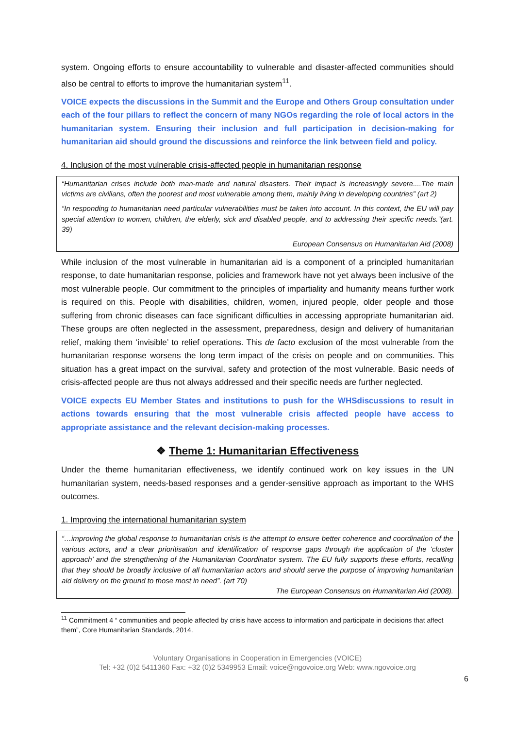system. Ongoing efforts to ensure accountability to vulnerable and disaster-affected communities should also be central to efforts to improve the humanitarian system<sup>11</sup>.
VOICE expects the discussions in the Summit and the Europe and Others Group consultation under each of the four pillars to reflect the concern of many NGOs regarding the role of local actors in the humanitarian system. Ensuring their inclusion and full participation in decision-making for humanitarian aid should ground the discussions and reinforce the link between field and policy.
4. Inclusion of the most vulnerable crisis-affected people in humanitarian response
“Humanitarian crises include both man-made and natural disasters. Their impact is increasingly severe....The main victims are civilians, often the poorest and most vulnerable among them, mainly living in developing countries” (art 2)
“In responding to humanitarian need particular vulnerabilities must be taken into account. In this context, the EU will pay special attention to women, children, the elderly, sick and disabled people, and to addressing their specific needs.”(art. 39)
European Consensus on Humanitarian Aid (2008)
While inclusion of the most vulnerable in humanitarian aid is a component of a principled humanitarian response, to date humanitarian response, policies and framework have not yet always been inclusive of the most vulnerable people. Our commitment to the principles of impartiality and humanity means further work is required on this. People with disabilities, children, women, injured people, older people and those suffering from chronic diseases can face significant difficulties in accessing appropriate humanitarian aid. These groups are often neglected in the assessment, preparedness, design and delivery of humanitarian relief, making them ‘invisible’ to relief operations. This de facto exclusion of the most vulnerable from the humanitarian response worsens the long term impact of the crisis on people and on communities. This situation has a great impact on the survival, safety and protection of the most vulnerable. Basic needs of crisis-affected people are thus not always addressed and their specific needs are further neglected.
VOICE expects EU Member States and institutions to push for the WHSdiscussions to result in actions towards ensuring that the most vulnerable crisis affected people have access to appropriate assistance and the relevant decision-making processes.
❖ Theme 1: Humanitarian Effectiveness
Under the theme humanitarian effectiveness, we identify continued work on key issues in the UN humanitarian system, needs-based responses and a gender-sensitive approach as important to the WHS outcomes.
1. Improving the international humanitarian system
“…improving the global response to humanitarian crisis is the attempt to ensure better coherence and coordination of the various actors, and a clear prioritisation and identification of response gaps through the application of the ‘cluster approach’ and the strengthening of the Humanitarian Coordinator system. The EU fully supports these efforts, recalling that they should be broadly inclusive of all humanitarian actors and should serve the purpose of improving humanitarian aid delivery on the ground to those most in need”. (art 70)
The European Consensus on Humanitarian Aid (2008).
<sup>11</sup> Commitment 4 “ communities and people affected by crisis have access to information and participate in decisions that affect them”, Core Humanitarian Standards, 2014.
Voluntary Organisations in Cooperation in Emergencies (VOICE)
Tel: +32 (0)2 5411360 Fax: +32 (0)2 5349953 Email: voice@ngovoice.org Web: www.ngovoice.org
6